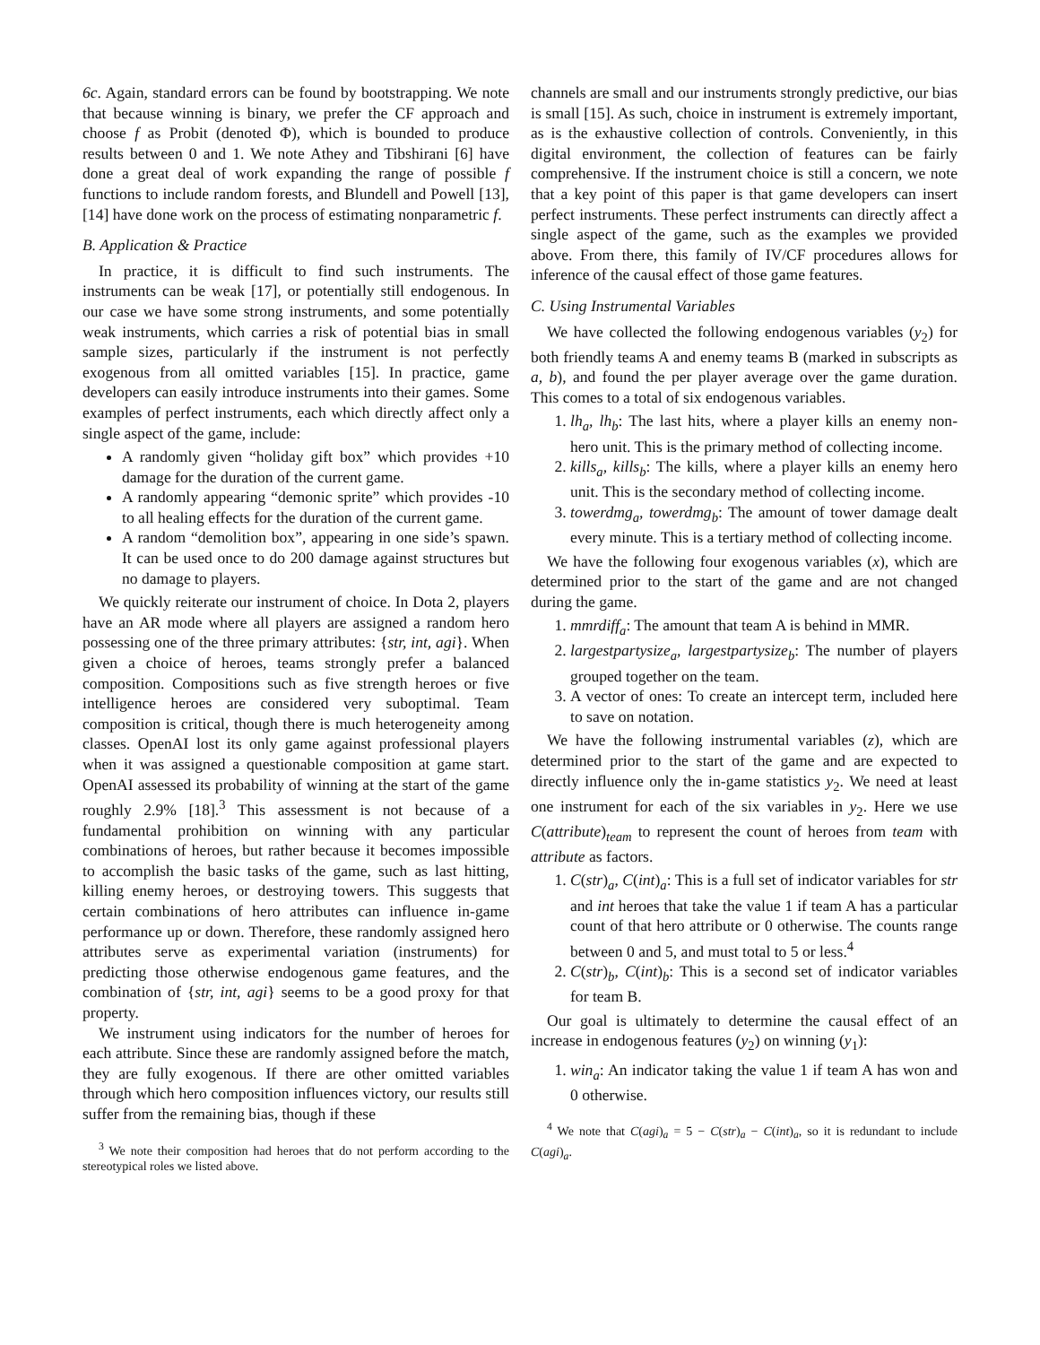6c. Again, standard errors can be found by bootstrapping. We note that because winning is binary, we prefer the CF approach and choose f as Probit (denoted Φ), which is bounded to produce results between 0 and 1. We note Athey and Tibshirani [6] have done a great deal of work expanding the range of possible f functions to include random forests, and Blundell and Powell [13], [14] have done work on the process of estimating nonparametric f.
B. Application & Practice
In practice, it is difficult to find such instruments. The instruments can be weak [17], or potentially still endogenous. In our case we have some strong instruments, and some potentially weak instruments, which carries a risk of potential bias in small sample sizes, particularly if the instrument is not perfectly exogenous from all omitted variables [15]. In practice, game developers can easily introduce instruments into their games. Some examples of perfect instruments, each which directly affect only a single aspect of the game, include:
A randomly given “holiday gift box” which provides +10 damage for the duration of the current game.
A randomly appearing “demonic sprite” which provides -10 to all healing effects for the duration of the current game.
A random “demolition box”, appearing in one side’s spawn. It can be used once to do 200 damage against structures but no damage to players.
We quickly reiterate our instrument of choice. In Dota 2, players have an AR mode where all players are assigned a random hero possessing one of the three primary attributes: {str, int, agi}. When given a choice of heroes, teams strongly prefer a balanced composition. Compositions such as five strength heroes or five intelligence heroes are considered very suboptimal. Team composition is critical, though there is much heterogeneity among classes. OpenAI lost its only game against professional players when it was assigned a questionable composition at game start. OpenAI assessed its probability of winning at the start of the game roughly 2.9% [18].<sup>3</sup> This assessment is not because of a fundamental prohibition on winning with any particular combinations of heroes, but rather because it becomes impossible to accomplish the basic tasks of the game, such as last hitting, killing enemy heroes, or destroying towers. This suggests that certain combinations of hero attributes can influence in-game performance up or down. Therefore, these randomly assigned hero attributes serve as experimental variation (instruments) for predicting those otherwise endogenous game features, and the combination of {str, int, agi} seems to be a good proxy for that property.
We instrument using indicators for the number of heroes for each attribute. Since these are randomly assigned before the match, they are fully exogenous. If there are other omitted variables through which hero composition influences victory, our results still suffer from the remaining bias, though if these
<sup>3</sup> We note their composition had heroes that do not perform according to the stereotypical roles we listed above.
channels are small and our instruments strongly predictive, our bias is small [15]. As such, choice in instrument is extremely important, as is the exhaustive collection of controls. Conveniently, in this digital environment, the collection of features can be fairly comprehensive. If the instrument choice is still a concern, we note that a key point of this paper is that game developers can insert perfect instruments. These perfect instruments can directly affect a single aspect of the game, such as the examples we provided above. From there, this family of IV/CF procedures allows for inference of the causal effect of those game features.
C. Using Instrumental Variables
We have collected the following endogenous variables (y<sub>2</sub>) for both friendly teams A and enemy teams B (marked in subscripts as a, b), and found the per player average over the game duration. This comes to a total of six endogenous variables.
1. lh<sub>a</sub>, lh<sub>b</sub>: The last hits, where a player kills an enemy non-hero unit. This is the primary method of collecting income.
2. kills<sub>a</sub>, kills<sub>b</sub>: The kills, where a player kills an enemy hero unit. This is the secondary method of collecting income.
3. towerdmg<sub>a</sub>, towerdmg<sub>b</sub>: The amount of tower damage dealt every minute. This is a tertiary method of collecting income.
We have the following four exogenous variables (x), which are determined prior to the start of the game and are not changed during the game.
1. mmrdiff<sub>a</sub>: The amount that team A is behind in MMR.
2. largestpartysize<sub>a</sub>, largestpartysize<sub>b</sub>: The number of players grouped together on the team.
3. A vector of ones: To create an intercept term, included here to save on notation.
We have the following instrumental variables (z), which are determined prior to the start of the game and are expected to directly influence only the in-game statistics y<sub>2</sub>. We need at least one instrument for each of the six variables in y<sub>2</sub>. Here we use C(attribute)<sub>team</sub> to represent the count of heroes from team with attribute as factors.
1. C(str)<sub>a</sub>, C(int)<sub>a</sub>: This is a full set of indicator variables for str and int heroes that take the value 1 if team A has a particular count of that hero attribute or 0 otherwise. The counts range between 0 and 5, and must total to 5 or less.<sup>4</sup>
2. C(str)<sub>b</sub>, C(int)<sub>b</sub>: This is a second set of indicator variables for team B.
Our goal is ultimately to determine the causal effect of an increase in endogenous features (y<sub>2</sub>) on winning (y<sub>1</sub>):
1. win<sub>a</sub>: An indicator taking the value 1 if team A has won and 0 otherwise.
<sup>4</sup> We note that C(agi)<sub>a</sub> = 5 − C(str)<sub>a</sub> − C(int)<sub>a</sub>, so it is redundant to include C(agi)<sub>a</sub>.